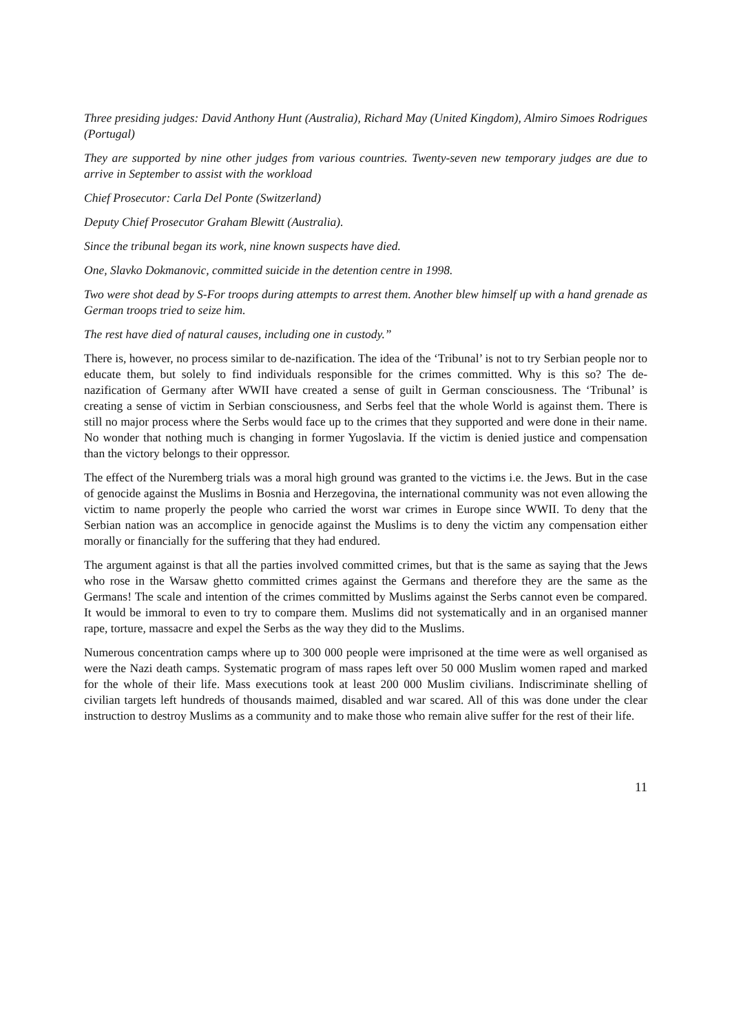Three presiding judges: David Anthony Hunt (Australia), Richard May (United Kingdom), Almiro Simoes Rodrigues (Portugal)
They are supported by nine other judges from various countries. Twenty-seven new temporary judges are due to arrive in September to assist with the workload
Chief Prosecutor: Carla Del Ponte (Switzerland)
Deputy Chief Prosecutor Graham Blewitt (Australia).
Since the tribunal began its work, nine known suspects have died.
One, Slavko Dokmanovic, committed suicide in the detention centre in 1998.
Two were shot dead by S-For troops during attempts to arrest them. Another blew himself up with a hand grenade as German troops tried to seize him.
The rest have died of natural causes, including one in custody.”
There is, however, no process similar to de-nazification. The idea of the ‘Tribunal’ is not to try Serbian people nor to educate them, but solely to find individuals responsible for the crimes committed. Why is this so? The de-nazification of Germany after WWII have created a sense of guilt in German consciousness. The ‘Tribunal’ is creating a sense of victim in Serbian consciousness, and Serbs feel that the whole World is against them. There is still no major process where the Serbs would face up to the crimes that they supported and were done in their name. No wonder that nothing much is changing in former Yugoslavia. If the victim is denied justice and compensation than the victory belongs to their oppressor.
The effect of the Nuremberg trials was a moral high ground was granted to the victims i.e. the Jews. But in the case of genocide against the Muslims in Bosnia and Herzegovina, the international community was not even allowing the victim to name properly the people who carried the worst war crimes in Europe since WWII. To deny that the Serbian nation was an accomplice in genocide against the Muslims is to deny the victim any compensation either morally or financially for the suffering that they had endured.
The argument against is that all the parties involved committed crimes, but that is the same as saying that the Jews who rose in the Warsaw ghetto committed crimes against the Germans and therefore they are the same as the Germans! The scale and intention of the crimes committed by Muslims against the Serbs cannot even be compared. It would be immoral to even to try to compare them. Muslims did not systematically and in an organised manner rape, torture, massacre and expel the Serbs as the way they did to the Muslims.
Numerous concentration camps where up to 300 000 people were imprisoned at the time were as well organised as were the Nazi death camps. Systematic program of mass rapes left over 50 000 Muslim women raped and marked for the whole of their life. Mass executions took at least 200 000 Muslim civilians. Indiscriminate shelling of civilian targets left hundreds of thousands maimed, disabled and war scared. All of this was done under the clear instruction to destroy Muslims as a community and to make those who remain alive suffer for the rest of their life.
11